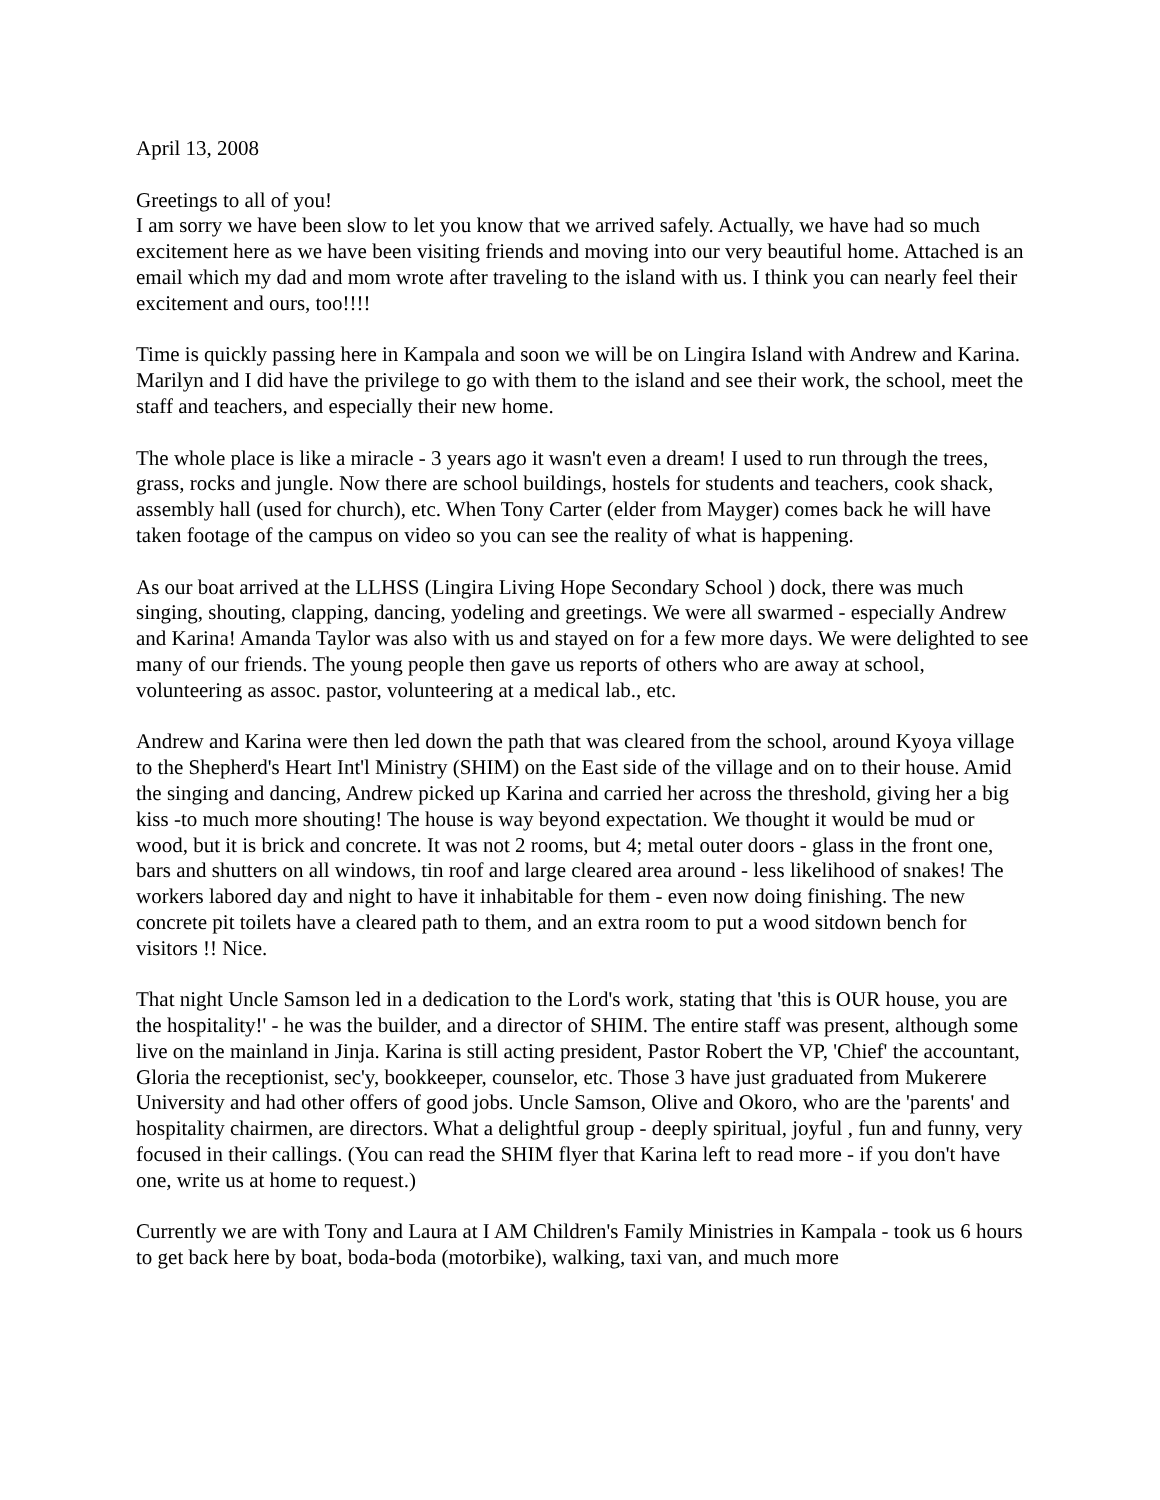April 13, 2008
Greetings to all of you!
I am sorry we have been slow to let you know that we arrived safely. Actually, we have had so much excitement here as we have been visiting friends and moving into our very beautiful home. Attached is an email which my dad and mom wrote after traveling to the island with us. I think you can nearly feel their excitement and ours, too!!!!
Time is quickly passing here in Kampala and soon we will be on Lingira Island with Andrew and Karina. Marilyn and I did have the privilege to go with them to the island and see their work, the school, meet the staff and teachers, and especially their new home.
The whole place is like a miracle - 3 years ago it wasn't even a dream! I used to run through the trees, grass, rocks and jungle. Now there are school buildings, hostels for students and teachers, cook shack, assembly hall (used for church), etc. When Tony Carter (elder from Mayger) comes back he will have taken footage of the campus on video so you can see the reality of what is happening.
As our boat arrived at the LLHSS (Lingira Living Hope Secondary School ) dock, there was much singing, shouting, clapping, dancing, yodeling and greetings. We were all swarmed - especially Andrew and Karina! Amanda Taylor was also with us and stayed on for a few more days. We were delighted to see many of our friends. The young people then gave us reports of others who are away at school, volunteering as assoc. pastor, volunteering at a medical lab., etc.
Andrew and Karina were then led down the path that was cleared from the school, around Kyoya village to the Shepherd's Heart Int'l Ministry (SHIM) on the East side of the village and on to their house. Amid the singing and dancing, Andrew picked up Karina and carried her across the threshold, giving her a big kiss -to much more shouting! The house is way beyond expectation. We thought it would be mud or wood, but it is brick and concrete. It was not 2 rooms, but 4; metal outer doors - glass in the front one, bars and shutters on all windows, tin roof and large cleared area around - less likelihood of snakes! The workers labored day and night to have it inhabitable for them - even now doing finishing. The new concrete pit toilets have a cleared path to them, and an extra room to put a wood sitdown bench for visitors !! Nice.
That night Uncle Samson led in a dedication to the Lord's work, stating that 'this is OUR house, you are the hospitality!' - he was the builder, and a director of SHIM. The entire staff was present, although some live on the mainland in Jinja. Karina is still acting president, Pastor Robert the VP, 'Chief' the accountant, Gloria the receptionist, sec'y, bookkeeper, counselor, etc. Those 3 have just graduated from Mukerere University and had other offers of good jobs. Uncle Samson, Olive and Okoro, who are the 'parents' and hospitality chairmen, are directors. What a delightful group - deeply spiritual, joyful , fun and funny, very focused in their callings. (You can read the SHIM flyer that Karina left to read more - if you don't have one, write us at home to request.)
Currently we are with Tony and Laura at I AM Children's Family Ministries in Kampala - took us 6 hours to get back here by boat, boda-boda (motorbike), walking, taxi van, and much more